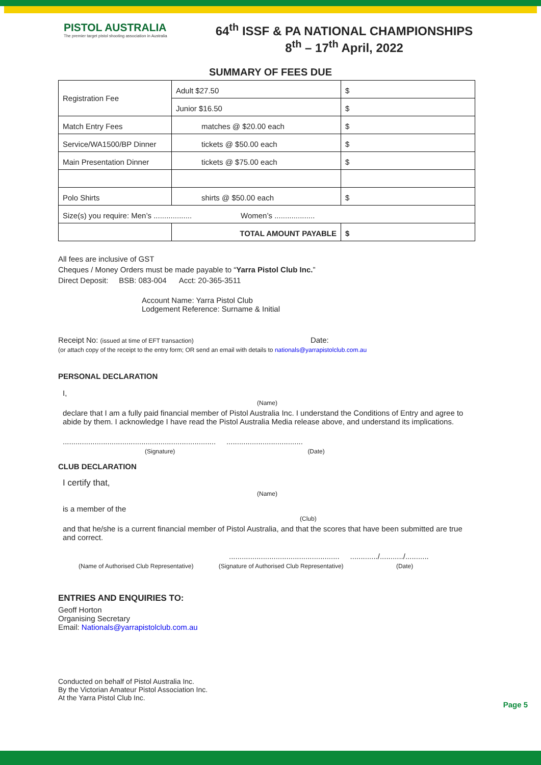PISTOL AUSTRALIA
The premier target pistol shooting association in Australia
64<sup>th</sup> ISSF & PA NATIONAL CHAMPIONSHIPS
8<sup>th</sup> – 17<sup>th</sup> April, 2022
SUMMARY OF FEES DUE
| Registration Fee | Adult $27.50 | $ |
| | Junior $16.50 | $ |
| Match Entry Fees | matches @ $20.00 each | $ |
| Service/WA1500/BP Dinner | tickets @ $50.00 each | $ |
| Main Presentation Dinner | tickets @ $75.00 each | $ |
| Polo Shirts | shirts @ $50.00 each | $ |
| Size(s) you require: Men’s .................. Women’s ................... | | |
| | TOTAL AMOUNT PAYABLE | $ |
All fees are inclusive of GST
Cheques / Money Orders must be made payable to “Yarra Pistol Club Inc.”
Direct Deposit: BSB: 083-004 Acct: 20-365-3511
Account Name: Yarra Pistol Club
Lodgement Reference: Surname & Initial
Receipt No: (issued at time of EFT transaction) Date:
(or attach copy of the receipt to the entry form; OR send an email with details to nationals@yarrapistolclub.com.au
PERSONAL DECLARATION
I,
(Name)
declare that I am a fully paid financial member of Pistol Australia Inc. I understand the Conditions of Entry and agree to abide by them. I acknowledge I have read the Pistol Australia Media release above, and understand its implications.
........................................................................ ....................................
(Signature) (Date)
CLUB DECLARATION
I certify that,
(Name)
is a member of the
(Club)
and that he/she is a current financial member of Pistol Australia, and that the scores that have been submitted are true and correct.
.................................................... ............./.........../...........
(Name of Authorised Club Representative) (Signature of Authorised Club Representative) (Date)
ENTRIES AND ENQUIRIES TO:
Geoff Horton
Organising Secretary
Email: Nationals@yarrapistolclub.com.au
Conducted on behalf of Pistol Australia Inc.
By the Victorian Amateur Pistol Association Inc.
At the Yarra Pistol Club Inc.
Page 5